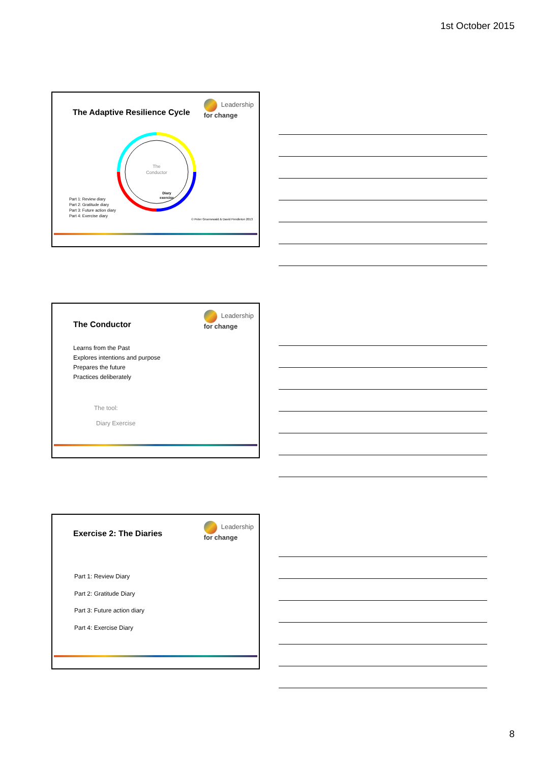1st October 2015
Leadership
for change
The Adaptive Resilience Cycle
The
Conductor
Diary
exercise
Part 1: Review diary
Part 2: Gratitude diary
Part 3: Future action diary
Part 4: Exercise diary
© Peter Gruenewald & David Pendleton 2013
Leadership
for change
The Conductor
Learns from the Past
Explores intentions and purpose
Prepares the future
Practices deliberately
The tool:
Diary Exercise
Leadership
for change
Exercise 2: The Diaries
Part 1: Review Diary
Part 2: Gratitude Diary
Part 3: Future action diary
Part 4: Exercise Diary
8